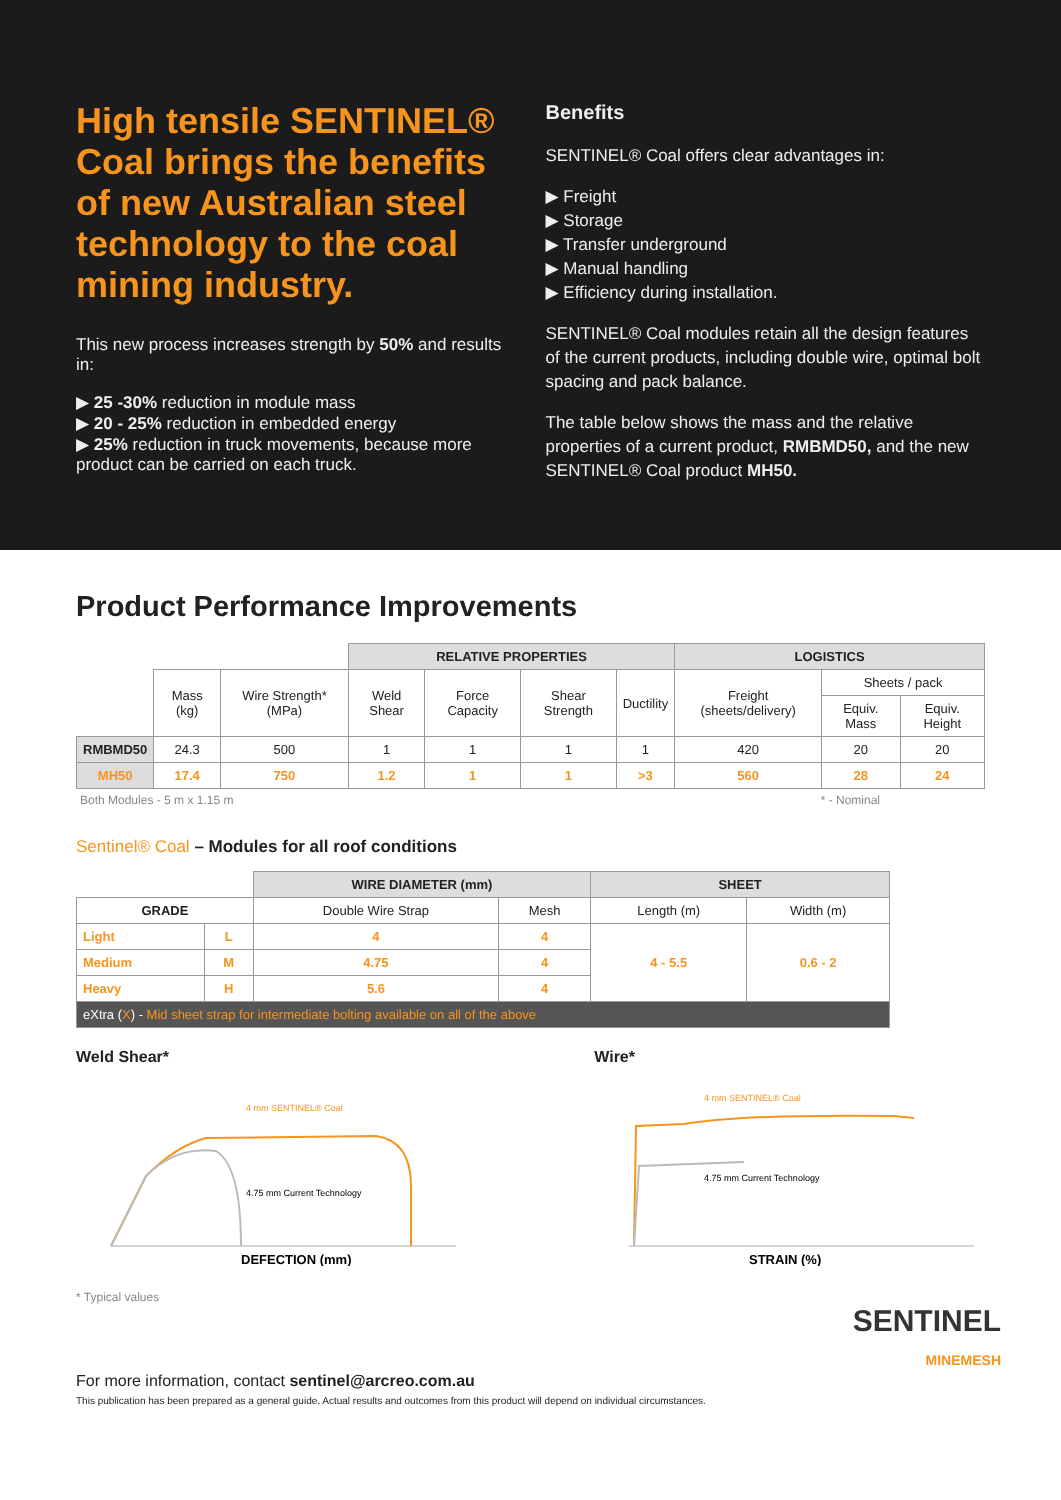High tensile SENTINEL® Coal brings the benefits of new Australian steel technology to the coal mining industry.
This new process increases strength by 50% and results in:
25 -30% reduction in module mass
20 - 25% reduction in embedded energy
25% reduction in truck movements, because more product can be carried on each truck.
Benefits
SENTINEL® Coal offers clear advantages in:
Freight
Storage
Transfer underground
Manual handling
Efficiency during installation.
SENTINEL® Coal modules retain all the design features of the current products, including double wire, optimal bolt spacing and pack balance.
The table below shows the mass and the relative properties of a current product, RMBMD50, and the new SENTINEL® Coal product MH50.
Product Performance Improvements
| | | | RELATIVE PROPERTIES | | | | LOGISTICS | | |
| | Mass (kg) | Wire Strength* (MPa) | Weld Shear | Force Capacity | Shear Strength | Ductility | Freight (sheets/delivery) | Sheets / pack | |
| | | | | | | | | Equiv. Mass | Equiv. Height |
| RMBMD50 | 24.3 | 500 | 1 | 1 | 1 | 1 | 420 | 20 | 20 |
| MH50 | 17.4 | 750 | 1.2 | 1 | 1 | >3 | 560 | 28 | 24 |
Both Modules - 5 m x 1.15 m * - Nominal
Sentinel® Coal – Modules for all roof conditions
| | | WIRE DIAMETER (mm) | | SHEET | |
| GRADE | | Double Wire Strap | Mesh | Length (m) | Width (m) |
| Light | L | 4 | 4 | 4 - 5.5 | 0.6 - 2 |
| Medium | M | 4.75 | 4 | | |
| Heavy | H | 5.6 | 4 | | |
| eXtra ( X ) - Mid sheet strap for intermediate bolting available on all of the above | | | | | |
Weld Shear*
4 mm SENTINEL® Coal
4.75 mm Current Technology
DEFECTION (mm)
Wire*
4 mm SENTINEL® Coal
4.75 mm Current Technology
STRAIN (%)
* Typical values
SENTINEL
MINEMESH
For more information, contact sentinel@arcreo.com.au
This publication has been prepared as a general guide. Actual results and outcomes from this product will depend on individual circumstances.